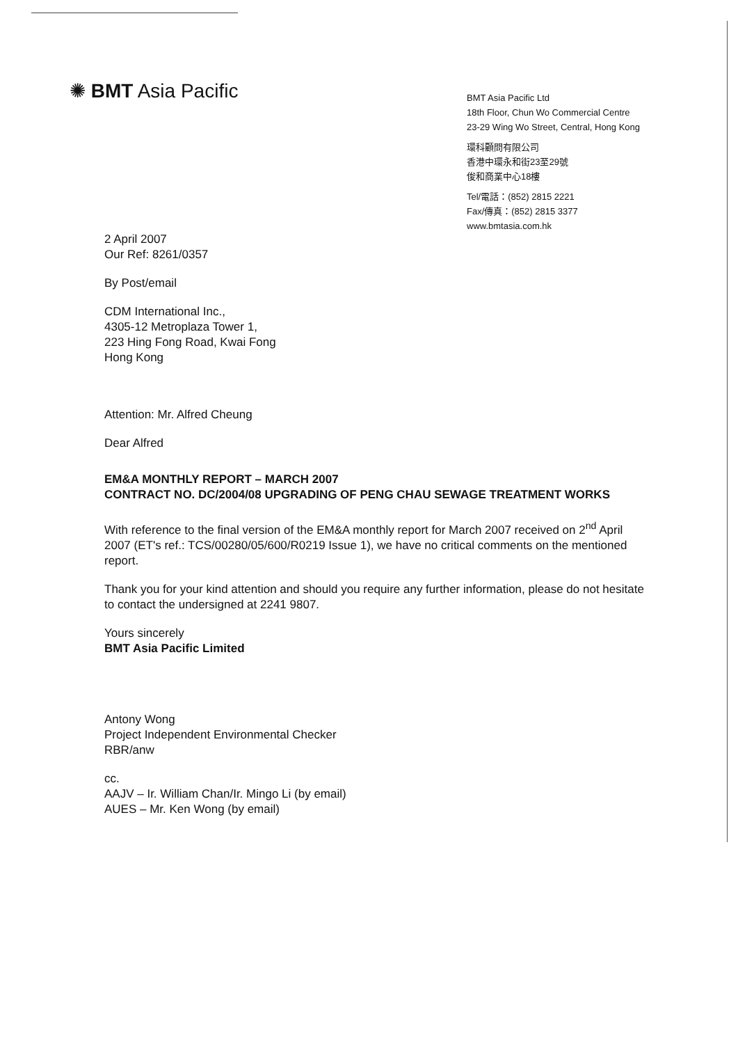✺ BMT Asia Pacific
BMT Asia Pacific Ltd
18th Floor, Chun Wo Commercial Centre
23-29 Wing Wo Street, Central, Hong Kong
環科顧問有限公司
香港中環永和街23至29號
俊和商業中心18樓
Tel/電話：(852) 2815 2221
Fax/傳真：(852) 2815 3377
www.bmtasia.com.hk
2 April 2007
Our Ref: 8261/0357
By Post/email
CDM International Inc.,
4305-12 Metroplaza Tower 1,
223 Hing Fong Road, Kwai Fong
Hong Kong
Attention: Mr. Alfred Cheung
Dear Alfred
EM&A MONTHLY REPORT – MARCH 2007
CONTRACT NO. DC/2004/08 UPGRADING OF PENG CHAU SEWAGE TREATMENT WORKS
With reference to the final version of the EM&A monthly report for March 2007 received on 2<sup>nd</sup> April 2007 (ET's ref.: TCS/00280/05/600/R0219 Issue 1), we have no critical comments on the mentioned report.
Thank you for your kind attention and should you require any further information, please do not hesitate to contact the undersigned at 2241 9807.
Yours sincerely
BMT Asia Pacific Limited
Antony Wong
Project Independent Environmental Checker
RBR/anw
cc.
AAJV – Ir. William Chan/Ir. Mingo Li (by email)
AUES – Mr. Ken Wong (by email)